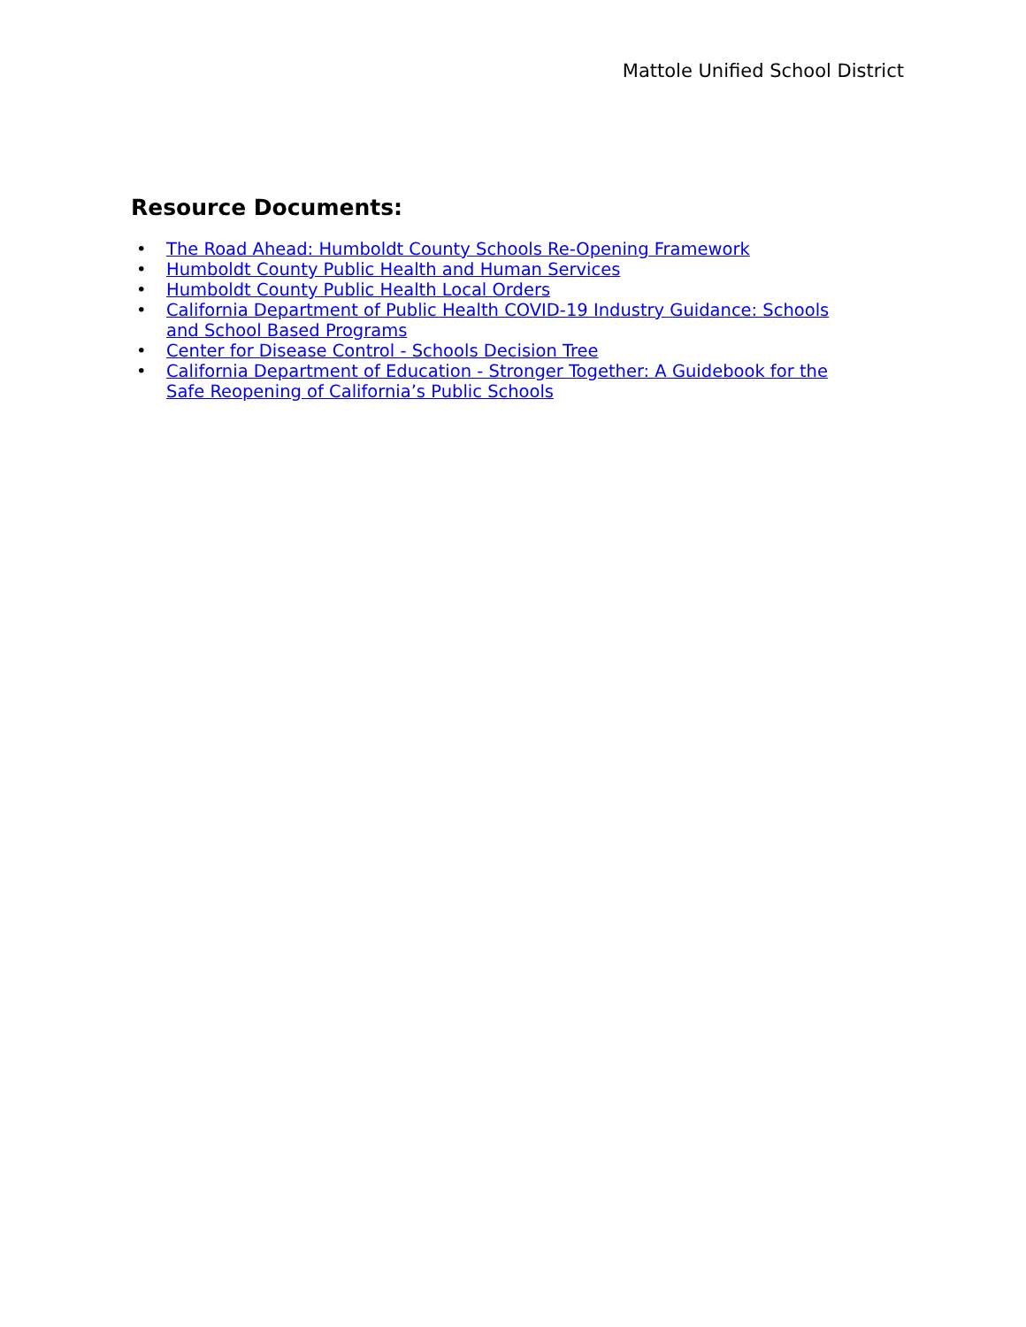Mattole Unified School District
Resource Documents:
• The Road Ahead: Humboldt County Schools Re-Opening Framework
• Humboldt County Public Health and Human Services
• Humboldt County Public Health Local Orders
• California Department of Public Health COVID-19 Industry Guidance: Schools and School Based Programs
• Center for Disease Control - Schools Decision Tree
• California Department of Education - Stronger Together: A Guidebook for the Safe Reopening of California’s Public Schools